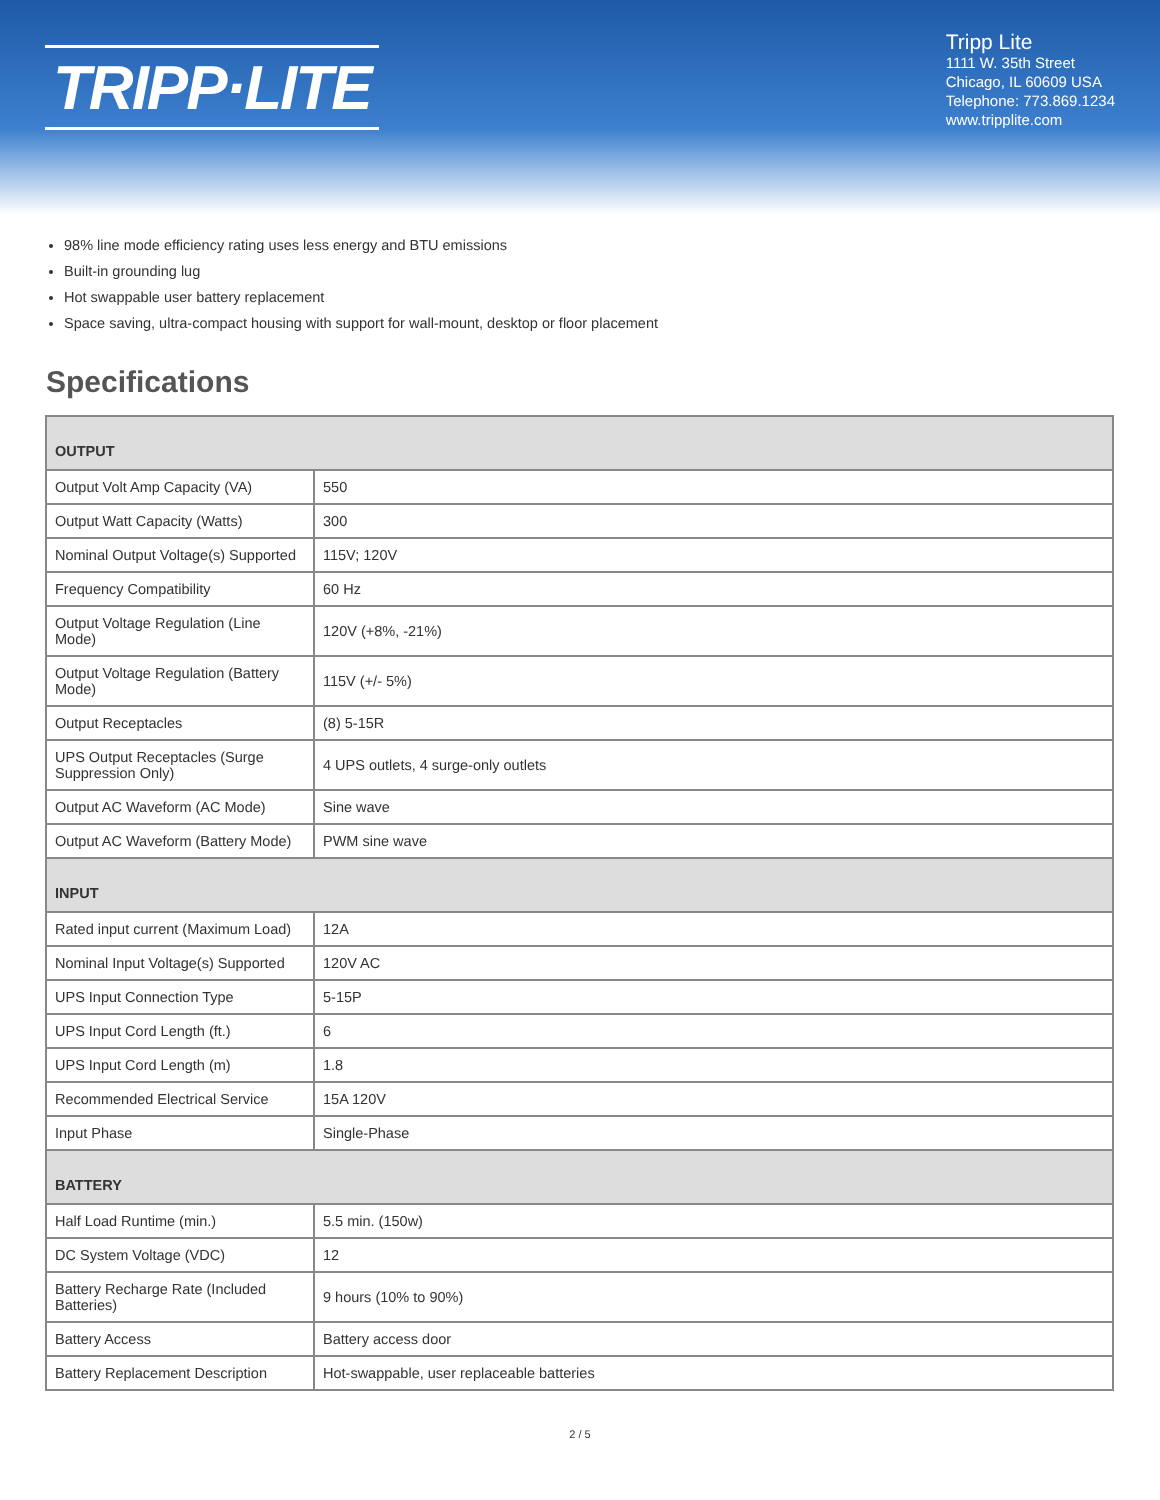TRIPP·LITE
Tripp Lite
1111 W. 35th Street
Chicago, IL 60609 USA
Telephone: 773.869.1234
www.tripplite.com
98% line mode efficiency rating uses less energy and BTU emissions
Built-in grounding lug
Hot swappable user battery replacement
Space saving, ultra-compact housing with support for wall-mount, desktop or floor placement
Specifications
| OUTPUT | |
| --- | --- |
| Output Volt Amp Capacity (VA) | 550 |
| Output Watt Capacity (Watts) | 300 |
| Nominal Output Voltage(s) Supported | 115V; 120V |
| Frequency Compatibility | 60 Hz |
| Output Voltage Regulation (Line Mode) | 120V (+8%, -21%) |
| Output Voltage Regulation (Battery Mode) | 115V (+/- 5%) |
| Output Receptacles | (8) 5-15R |
| UPS Output Receptacles (Surge Suppression Only) | 4 UPS outlets, 4 surge-only outlets |
| Output AC Waveform (AC Mode) | Sine wave |
| Output AC Waveform (Battery Mode) | PWM sine wave |
| INPUT | |
| Rated input current (Maximum Load) | 12A |
| Nominal Input Voltage(s) Supported | 120V AC |
| UPS Input Connection Type | 5-15P |
| UPS Input Cord Length (ft.) | 6 |
| UPS Input Cord Length (m) | 1.8 |
| Recommended Electrical Service | 15A 120V |
| Input Phase | Single-Phase |
| BATTERY | |
| Half Load Runtime (min.) | 5.5 min. (150w) |
| DC System Voltage (VDC) | 12 |
| Battery Recharge Rate (Included Batteries) | 9 hours (10% to 90%) |
| Battery Access | Battery access door |
| Battery Replacement Description | Hot-swappable, user replaceable batteries |
2 / 5